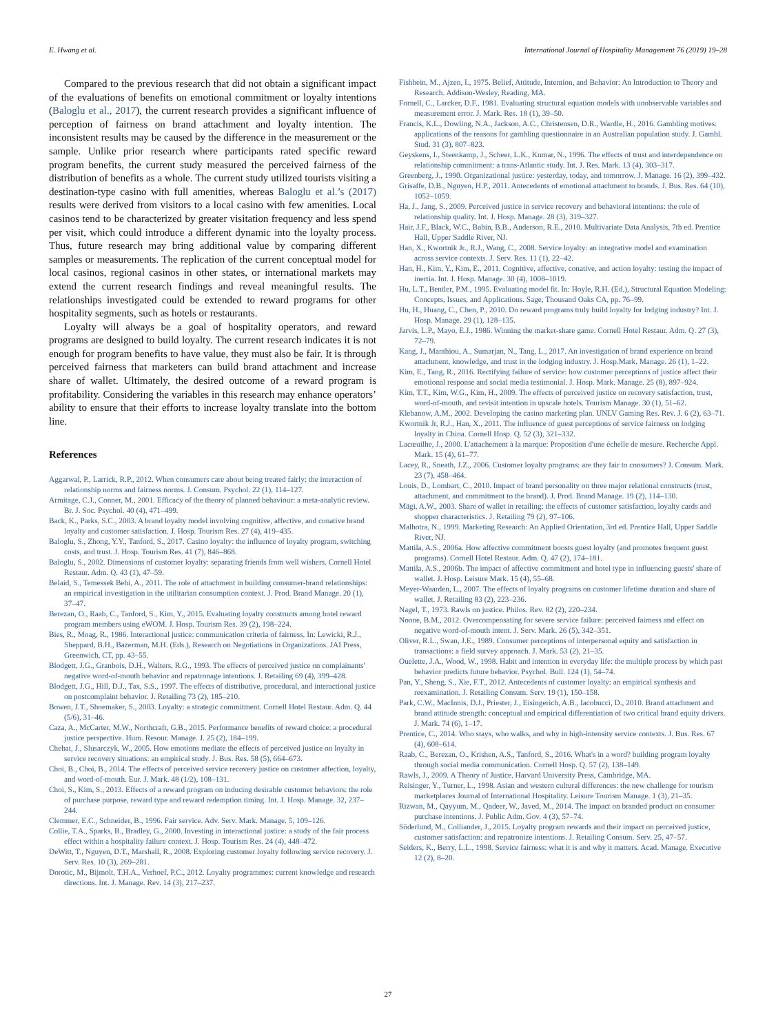E. Hwang et al. International Journal of Hospitality Management 76 (2019) 19–28
Compared to the previous research that did not obtain a significant impact of the evaluations of benefits on emotional commitment or loyalty intentions (Baloglu et al., 2017), the current research provides a significant influence of perception of fairness on brand attachment and loyalty intention. The inconsistent results may be caused by the difference in the measurement or the sample. Unlike prior research where participants rated specific reward program benefits, the current study measured the perceived fairness of the distribution of benefits as a whole. The current study utilized tourists visiting a destination-type casino with full amenities, whereas Baloglu et al.’s (2017) results were derived from visitors to a local casino with few amenities. Local casinos tend to be characterized by greater visitation frequency and less spend per visit, which could introduce a different dynamic into the loyalty process. Thus, future research may bring additional value by comparing different samples or measurements. The replication of the current conceptual model for local casinos, regional casinos in other states, or international markets may extend the current research findings and reveal meaningful results. The relationships investigated could be extended to reward programs for other hospitality segments, such as hotels or restaurants.
Loyalty will always be a goal of hospitality operators, and reward programs are designed to build loyalty. The current research indicates it is not enough for program benefits to have value, they must also be fair. It is through perceived fairness that marketers can build brand attachment and increase share of wallet. Ultimately, the desired outcome of a reward program is profitability. Considering the variables in this research may enhance operators’ ability to ensure that their efforts to increase loyalty translate into the bottom line.
References
Aggarwal, P., Larrick, R.P., 2012. When consumers care about being treated fairly: the interaction of relationship norms and fairness norms. J. Consum. Psychol. 22 (1), 114–127.
Armitage, C.J., Conner, M., 2001. Efficacy of the theory of planned behaviour: a meta-analytic review. Br. J. Soc. Psychol. 40 (4), 471–499.
Back, K., Parks, S.C., 2003. A brand loyalty model involving cognitive, affective, and conative brand loyalty and customer satisfaction. J. Hosp. Tourism Res. 27 (4), 419–435.
Baloglu, S., Zhong, Y.Y., Tanford, S., 2017. Casino loyalty: the influence of loyalty program, switching costs, and trust. J. Hosp. Tourism Res. 41 (7), 846–868.
Baloglu, S., 2002. Dimensions of customer loyalty: separating friends from well wishers. Cornell Hotel Restaur. Adm. Q. 43 (1), 47–59.
Belaid, S., Temessek Behi, A., 2011. The role of attachment in building consumer-brand relationships: an empirical investigation in the utilitarian consumption context. J. Prod. Brand Manage. 20 (1), 37–47.
Berezan, O., Raab, C., Tanford, S., Kim, Y., 2015. Evaluating loyalty constructs among hotel reward program members using eWOM. J. Hosp. Tourism Res. 39 (2), 198–224.
Bies, R., Moag, R., 1986. Interactional justice: communication criteria of fairness. In: Lewicki, R.J., Sheppard, B.H., Bazerman, M.H. (Eds.), Research on Negotiations in Organizations. JAI Press, Greenwich, CT, pp. 43–55.
Blodgett, J.G., Granbois, D.H., Walters, R.G., 1993. The effects of perceived justice on complainants' negative word-of-mouth behavior and repatronage intentions. J. Retailing 69 (4), 399–428.
Blodgett, J.G., Hill, D.J., Tax, S.S., 1997. The effects of distributive, procedural, and interactional justice on postcomplaint behavior. J. Retailing 73 (2), 185–210.
Bowen, J.T., Shoemaker, S., 2003. Loyalty: a strategic commitment. Cornell Hotel Restaur. Adm. Q. 44 (5/6), 31–46.
Caza, A., McCarter, M.W., Northcraft, G.B., 2015. Performance benefits of reward choice: a procedural justice perspective. Hum. Resour. Manage. J. 25 (2), 184–199.
Chebat, J., Slusarczyk, W., 2005. How emotions mediate the effects of perceived justice on loyalty in service recovery situations: an empirical study. J. Bus. Res. 58 (5), 664–673.
Choi, B., Choi, B., 2014. The effects of perceived service recovery justice on customer affection, loyalty, and word-of-mouth. Eur. J. Mark. 48 (1/2), 108–131.
Choi, S., Kim, S., 2013. Effects of a reward program on inducing desirable customer behaviors: the role of purchase purpose, reward type and reward redemption timing. Int. J. Hosp. Manage. 32, 237–244.
Clemmer, E.C., Schneider, B., 1996. Fair service. Adv. Serv. Mark. Manage. 5, 109–126.
Collie, T.A., Sparks, B., Bradley, G., 2000. Investing in interactional justice: a study of the fair process effect within a hospitality failure context. J. Hosp. Tourism Res. 24 (4), 448–472.
DeWitt, T., Nguyen, D.T., Marshall, R., 2008. Exploring customer loyalty following service recovery. J. Serv. Res. 10 (3), 269–281.
Dorotic, M., Bijmolt, T.H.A., Verhoef, P.C., 2012. Loyalty programmes: current knowledge and research directions. Int. J. Manage. Rev. 14 (3), 217–237.
Fishbein, M., Ajzen, I., 1975. Belief, Attitude, Intention, and Behavior: An Introduction to Theory and Research. Addison-Wesley, Reading, MA.
Fornell, C., Larcker, D.F., 1981. Evaluating structural equation models with unobservable variables and measurement error. J. Mark. Res. 18 (1), 39–50.
Francis, K.L., Dowling, N.A., Jackson, A.C., Christensen, D.R., Wardle, H., 2016. Gambling motives: applications of the reasons for gambling questionnaire in an Australian population study. J. Gambl. Stud. 31 (3), 807–823.
Geyskens, I., Steenkamp, J., Scheer, L.K., Kumar, N., 1996. The effects of trust and interdependence on relationship commitment: a trans-Atlantic study. Int. J. Res. Mark. 13 (4), 303–317.
Greenberg, J., 1990. Organizational justice: yesterday, today, and tomorrow. J. Manage. 16 (2), 399–432.
Grisaffe, D.B., Nguyen, H.P., 2011. Antecedents of emotional attachment to brands. J. Bus. Res. 64 (10), 1052–1059.
Ha, J., Jang, S., 2009. Perceived justice in service recovery and behavioral intentions: the role of relationship quality. Int. J. Hosp. Manage. 28 (3), 319–327.
Hair, J.F., Black, W.C., Babin, B.B., Anderson, R.E., 2010. Multivariate Data Analysis, 7th ed. Prentice Hall, Upper Saddle River, NJ.
Han, X., Kwortnik Jr., R.J., Wang, C., 2008. Service loyalty: an integrative model and examination across service contexts. J. Serv. Res. 11 (1), 22–42.
Han, H., Kim, Y., Kim, E., 2011. Cognitive, affective, conative, and action loyalty: testing the impact of inertia. Int. J. Hosp. Manage. 30 (4), 1008–1019.
Hu, L.T., Bentler, P.M., 1995. Evaluating model fit. In: Hoyle, R.H. (Ed.), Structural Equation Modeling: Concepts, Issues, and Applications. Sage, Thousand Oaks CA, pp. 76–99.
Hu, H., Huang, C., Chen, P., 2010. Do reward programs truly build loyalty for lodging industry? Int. J. Hosp. Manage. 29 (1), 128–135.
Jarvis, L.P., Mayo, E.J., 1986. Winning the market-share game. Cornell Hotel Restaur. Adm. Q. 27 (3), 72–79.
Kang, J., Manthiou, A., Sumarjan, N., Tang, L., 2017. An investigation of brand experience on brand attachment, knowledge, and trust in the lodging industry. J. Hosp.Mark. Manage. 26 (1), 1–22.
Kim, E., Tang, R., 2016. Rectifying failure of service: how customer perceptions of justice affect their emotional response and social media testimonial. J. Hosp. Mark. Manage. 25 (8), 897–924.
Kim, T.T., Kim, W.G., Kim, H., 2009. The effects of perceived justice on recovery satisfaction, trust, word-of-mouth, and revisit intention in upscale hotels. Tourism Manage. 30 (1), 51–62.
Klebanow, A.M., 2002. Developing the casino marketing plan. UNLV Gaming Res. Rev. J. 6 (2), 63–71.
Kwortnik Jr, R.J., Han, X., 2011. The influence of guest perceptions of service fairness on lodging loyalty in China. Cornell Hosp. Q. 52 (3), 321–332.
Lacœuilhe, J., 2000. L'attachement à la marque: Proposition d'une échelle de mesure. Recherche Appl. Mark. 15 (4), 61–77.
Lacey, R., Sneath, J.Z., 2006. Customer loyalty programs: are they fair to consumers? J. Consum. Mark. 23 (7), 458–464.
Louis, D., Lombart, C., 2010. Impact of brand personality on three major relational constructs (trust, attachment, and commitment to the brand). J. Prod. Brand Manage. 19 (2), 114–130.
Mägi, A.W., 2003. Share of wallet in retailing: the effects of customer satisfaction, loyalty cards and shopper characteristics. J. Retailing 79 (2), 97–106.
Malhotra, N., 1999. Marketing Research: An Applied Orientation, 3rd ed. Prentice Hall, Upper Saddle River, NJ.
Mattila, A.S., 2006a. How affective commitment boosts guest loyalty (and promotes frequent guest programs). Cornell Hotel Restaur. Adm. Q. 47 (2), 174–181.
Mattila, A.S., 2006b. The impact of affective commitment and hotel type in influencing guests' share of wallet. J. Hosp. Leisure Mark. 15 (4), 55–68.
Meyer-Waarden, L., 2007. The effects of loyalty programs on customer lifetime duration and share of wallet. J. Retailing 83 (2), 223–236.
Nagel, T., 1973. Rawls on justice. Philos. Rev. 82 (2), 220–234.
Noone, B.M., 2012. Overcompensating for severe service failure: perceived fairness and effect on negative word-of-mouth intent. J. Serv. Mark. 26 (5), 342–351.
Oliver, R.L., Swan, J.E., 1989. Consumer perceptions of interpersonal equity and satisfaction in transactions: a field survey approach. J. Mark. 53 (2), 21–35.
Ouelette, J.A., Wood, W., 1998. Habit and intention in everyday life: the multiple process by which past behavior predicts future behavior. Psychol. Bull. 124 (1), 54–74.
Pan, Y., Sheng, S., Xie, F.T., 2012. Antecedents of customer loyalty: an empirical synthesis and reexamination. J. Retailing Consum. Serv. 19 (1), 150–158.
Park, C.W., MacInnis, D.J., Priester, J., Eisingerich, A.B., Iacobucci, D., 2010. Brand attachment and brand attitude strength: conceptual and empirical differentiation of two critical brand equity drivers. J. Mark. 74 (6), 1–17.
Prentice, C., 2014. Who stays, who walks, and why in high-intensity service contexts. J. Bus. Res. 67 (4), 608–614.
Raab, C., Berezan, O., Krishen, A.S., Tanford, S., 2016. What's in a word? building program loyalty through social media communication. Cornell Hosp. Q. 57 (2), 138–149.
Rawls, J., 2009. A Theory of Justice. Harvard University Press, Cambridge, MA.
Reisinger, Y., Turner, L., 1998. Asian and western cultural differences: the new challenge for tourism marketplaces Journal of International Hospitality. Leisure Tourism Manage. 1 (3), 21–35.
Rizwan, M., Qayyum, M., Qadeer, W., Javed, M., 2014. The impact on branded product on consumer purchase intentions. J. Public Adm. Gov. 4 (3), 57–74.
Söderlund, M., Colliander, J., 2015. Loyalty program rewards and their impact on perceived justice, customer satisfaction: and repatronize intentions. J. Retailing Consum. Serv. 25, 47–57.
Seiders, K., Berry, L.L., 1998. Service fairness: what it is and why it matters. Acad. Manage. Executive 12 (2), 8–20.
27